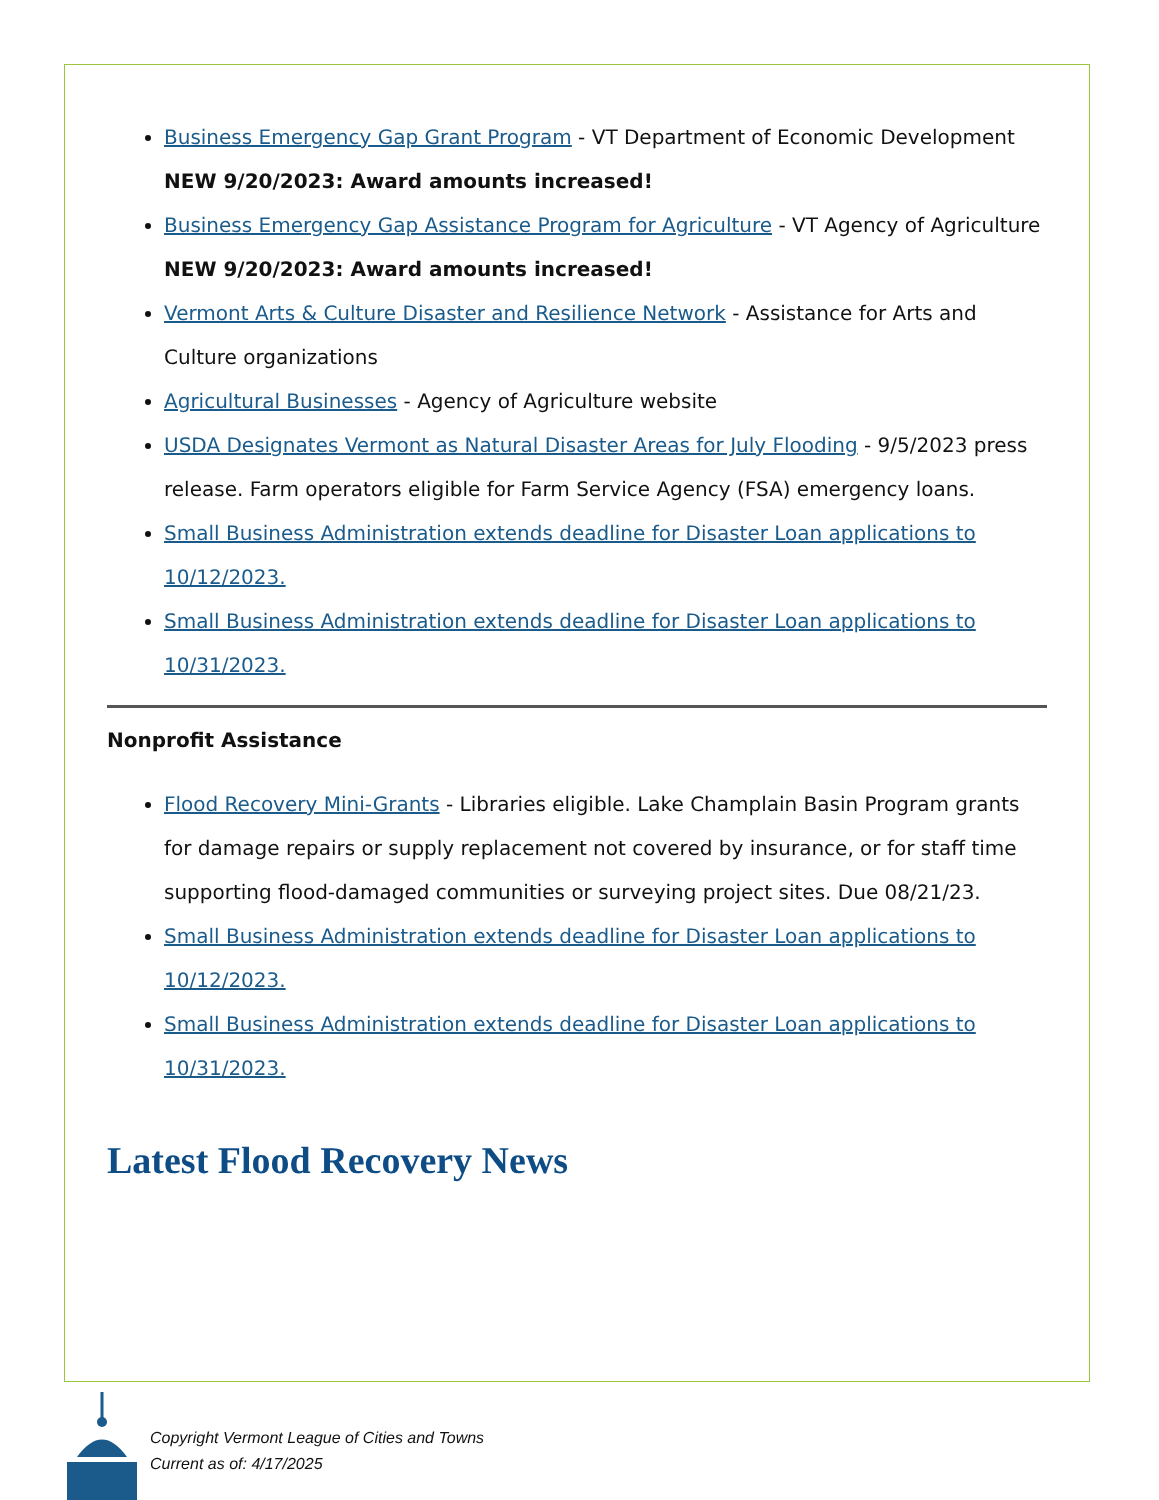Business Emergency Gap Grant Program - VT Department of Economic Development NEW 9/20/2023: Award amounts increased!
Business Emergency Gap Assistance Program for Agriculture - VT Agency of Agriculture NEW 9/20/2023: Award amounts increased!
Vermont Arts & Culture Disaster and Resilience Network - Assistance for Arts and Culture organizations
Agricultural Businesses - Agency of Agriculture website
USDA Designates Vermont as Natural Disaster Areas for July Flooding - 9/5/2023 press release. Farm operators eligible for Farm Service Agency (FSA) emergency loans.
Small Business Administration extends deadline for Disaster Loan applications to 10/12/2023.
Small Business Administration extends deadline for Disaster Loan applications to 10/31/2023.
Nonprofit Assistance
Flood Recovery Mini-Grants - Libraries eligible. Lake Champlain Basin Program grants for damage repairs or supply replacement not covered by insurance, or for staff time supporting flood-damaged communities or surveying project sites. Due 08/21/23.
Small Business Administration extends deadline for Disaster Loan applications to 10/12/2023.
Small Business Administration extends deadline for Disaster Loan applications to 10/31/2023.
Latest Flood Recovery News
Copyright Vermont League of Cities and Towns
Current as of: 4/17/2025